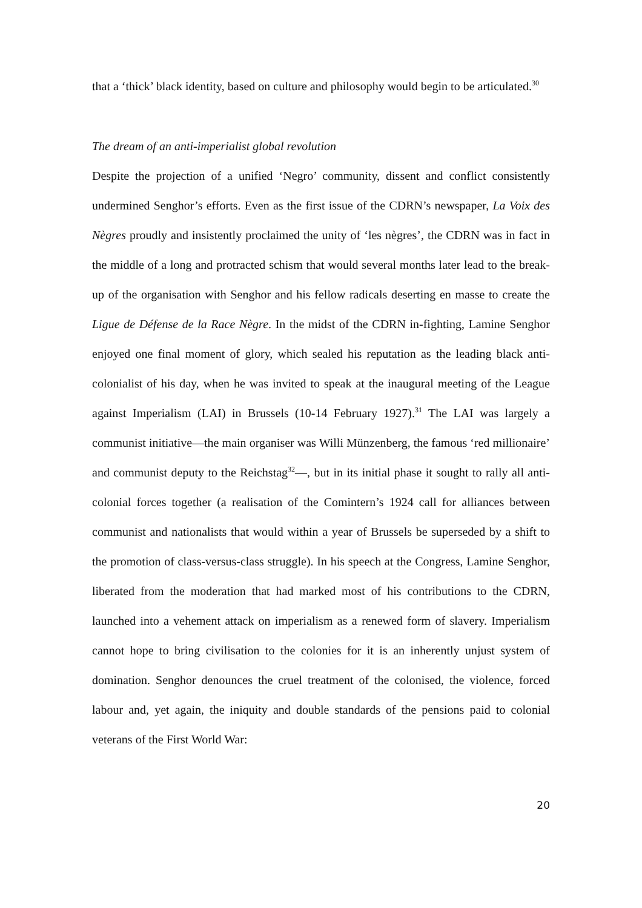that a ‘thick’ black identity, based on culture and philosophy would begin to be articulated.<sup>30</sup>
The dream of an anti-imperialist global revolution
Despite the projection of a unified ‘Negro’ community, dissent and conflict consistently undermined Senghor’s efforts. Even as the first issue of the CDRN’s newspaper, La Voix des Nègres proudly and insistently proclaimed the unity of ‘les nègres’, the CDRN was in fact in the middle of a long and protracted schism that would several months later lead to the break-up of the organisation with Senghor and his fellow radicals deserting en masse to create the Ligue de Défense de la Race Nègre. In the midst of the CDRN in-fighting, Lamine Senghor enjoyed one final moment of glory, which sealed his reputation as the leading black anti-colonialist of his day, when he was invited to speak at the inaugural meeting of the League against Imperialism (LAI) in Brussels (10-14 February 1927).<sup>31</sup> The LAI was largely a communist initiative—the main organiser was Willi Münzenberg, the famous ‘red millionaire’ and communist deputy to the Reichstag<sup>32</sup>—, but in its initial phase it sought to rally all anti-colonial forces together (a realisation of the Comintern’s 1924 call for alliances between communist and nationalists that would within a year of Brussels be superseded by a shift to the promotion of class-versus-class struggle). In his speech at the Congress, Lamine Senghor, liberated from the moderation that had marked most of his contributions to the CDRN, launched into a vehement attack on imperialism as a renewed form of slavery. Imperialism cannot hope to bring civilisation to the colonies for it is an inherently unjust system of domination. Senghor denounces the cruel treatment of the colonised, the violence, forced labour and, yet again, the iniquity and double standards of the pensions paid to colonial veterans of the First World War:
20